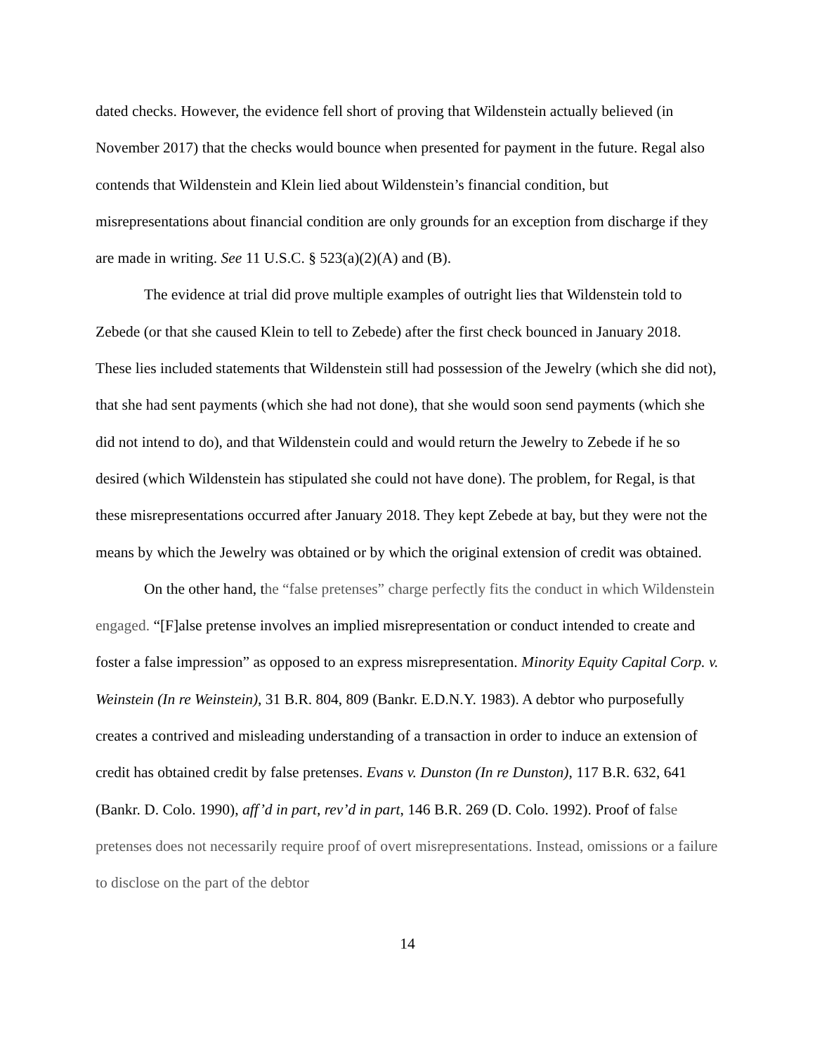dated checks. However, the evidence fell short of proving that Wildenstein actually believed (in November 2017) that the checks would bounce when presented for payment in the future. Regal also contends that Wildenstein and Klein lied about Wildenstein’s financial condition, but misrepresentations about financial condition are only grounds for an exception from discharge if they are made in writing. See 11 U.S.C. § 523(a)(2)(A) and (B).
The evidence at trial did prove multiple examples of outright lies that Wildenstein told to Zebede (or that she caused Klein to tell to Zebede) after the first check bounced in January 2018. These lies included statements that Wildenstein still had possession of the Jewelry (which she did not), that she had sent payments (which she had not done), that she would soon send payments (which she did not intend to do), and that Wildenstein could and would return the Jewelry to Zebede if he so desired (which Wildenstein has stipulated she could not have done). The problem, for Regal, is that these misrepresentations occurred after January 2018. They kept Zebede at bay, but they were not the means by which the Jewelry was obtained or by which the original extension of credit was obtained.
On the other hand, the “false pretenses” charge perfectly fits the conduct in which Wildenstein engaged. “[F]alse pretense involves an implied misrepresentation or conduct intended to create and foster a false impression” as opposed to an express misrepresentation. Minority Equity Capital Corp. v. Weinstein (In re Weinstein), 31 B.R. 804, 809 (Bankr. E.D.N.Y. 1983). A debtor who purposefully creates a contrived and misleading understanding of a transaction in order to induce an extension of credit has obtained credit by false pretenses. Evans v. Dunston (In re Dunston), 117 B.R. 632, 641 (Bankr. D. Colo. 1990), aff’d in part, rev’d in part, 146 B.R. 269 (D. Colo. 1992). Proof of false pretenses does not necessarily require proof of overt misrepresentations. Instead, omissions or a failure to disclose on the part of the debtor
14